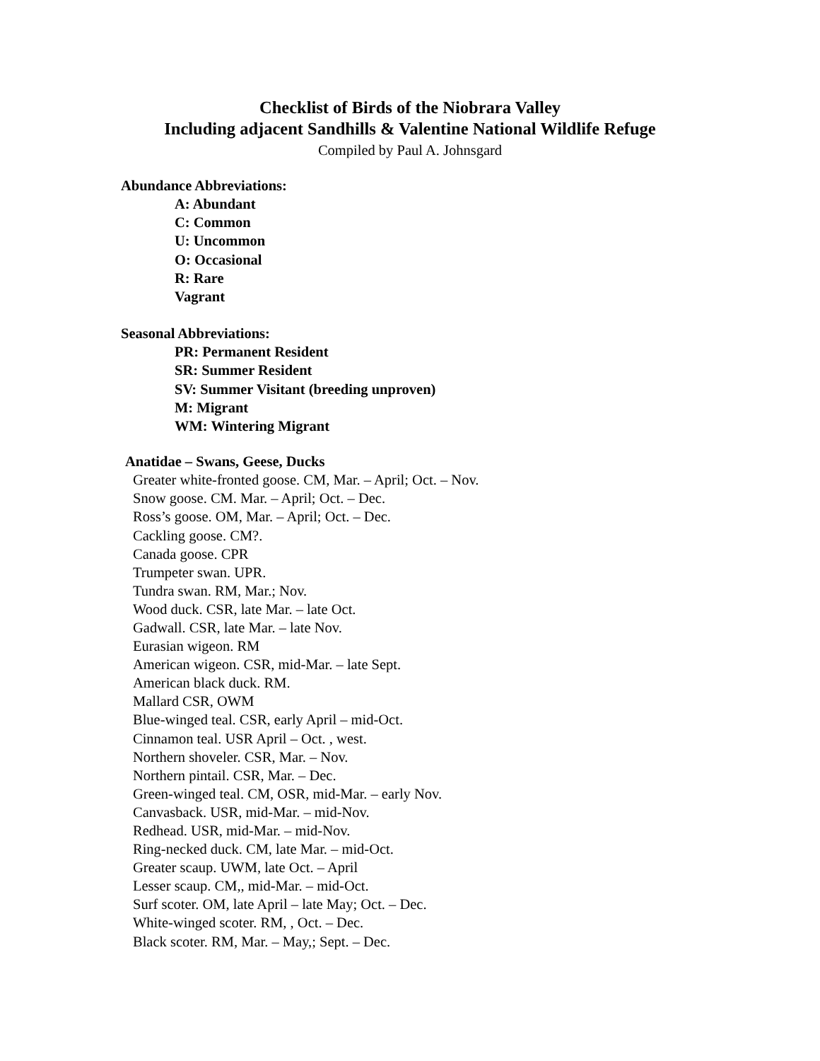Checklist of Birds of the Niobrara Valley
Including adjacent Sandhills & Valentine National Wildlife Refuge
Compiled by Paul A. Johnsgard
Abundance Abbreviations:
A: Abundant
C: Common
U: Uncommon
O: Occasional
R: Rare
Vagrant
Seasonal Abbreviations:
PR: Permanent Resident
SR: Summer Resident
SV: Summer Visitant (breeding unproven)
M: Migrant
WM: Wintering Migrant
Anatidae – Swans, Geese, Ducks
Greater white-fronted goose. CM, Mar. – April; Oct. – Nov.
Snow goose. CM. Mar. – April; Oct. – Dec.
Ross’s goose. OM, Mar. – April; Oct. – Dec.
Cackling goose. CM?.
Canada goose. CPR
Trumpeter swan. UPR.
Tundra swan. RM, Mar.; Nov.
Wood duck. CSR, late Mar. – late Oct.
Gadwall. CSR, late Mar. – late Nov.
Eurasian wigeon. RM
American wigeon. CSR, mid-Mar. – late Sept.
American black duck. RM.
Mallard CSR, OWM
Blue-winged teal. CSR, early April – mid-Oct.
Cinnamon teal. USR April – Oct. , west.
Northern shoveler. CSR, Mar. – Nov.
Northern pintail. CSR, Mar. – Dec.
Green-winged teal. CM, OSR, mid-Mar. – early Nov.
Canvasback. USR, mid-Mar. – mid-Nov.
Redhead. USR, mid-Mar. – mid-Nov.
Ring-necked duck. CM, late Mar. – mid-Oct.
Greater scaup. UWM, late Oct. – April
Lesser scaup. CM,, mid-Mar. – mid-Oct.
Surf scoter. OM, late April – late May; Oct. – Dec.
White-winged scoter. RM, , Oct. – Dec.
Black scoter. RM, Mar. – May,; Sept. – Dec.